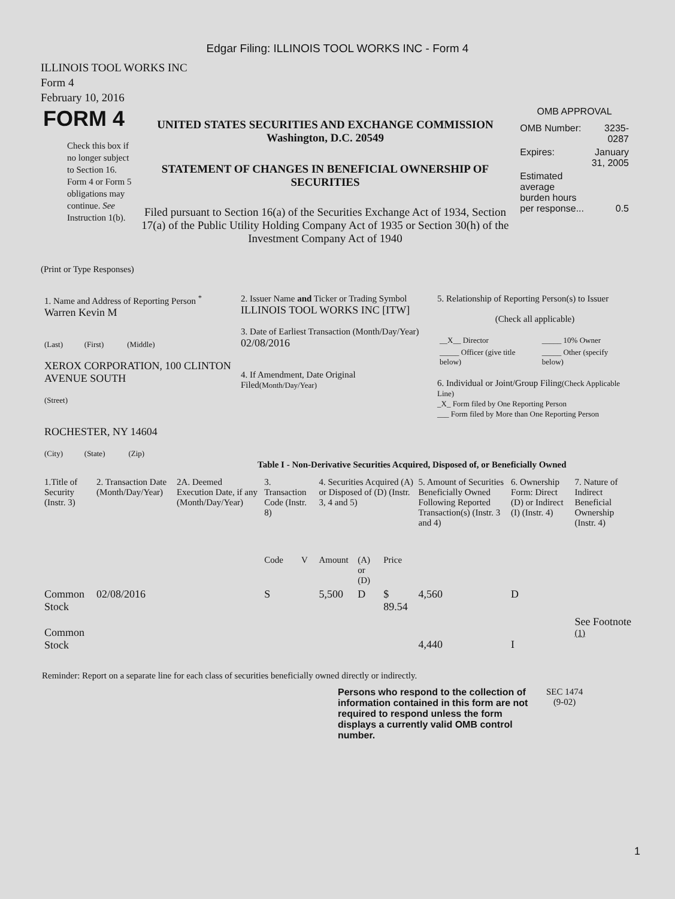Edgar Filing: ILLINOIS TOOL WORKS INC - Form 4
ILLINOIS TOOL WORKS INC
Form 4
February 10, 2016
| FORM 4 Check this box if no longer subject to Section 16. Form 4 or Form 5 obligations may continue. See Instruction 1(b). | UNITED STATES SECURITIES AND EXCHANGE COMMISSION Washington, D.C. 20549 STATEMENT OF CHANGES IN BENEFICIAL OWNERSHIP OF SECURITIES Filed pursuant to Section 16(a) of the Securities Exchange Act of 1934, Section 17(a) of the Public Utility Holding Company Act of 1935 or Section 30(h) of the Investment Company Act of 1940 | OMB APPROVAL / OMB Number: / 3235-0287 / / Expires: / January 31, 2005 / / Estimated average burden hours per response... / 0.5 / |
(Print or Type Responses)
| 1. Name and Address of Reporting Person <sup>*</sup> Warren Kevin M (Last) (First) (Middle) XEROX CORPORATION, 100 CLINTON AVENUE SOUTH (Street) ROCHESTER, NY 14604 (City) (State) (Zip) | 2. Issuer Name and Ticker or Trading Symbol ILLINOIS TOOL WORKS INC [ITW] 3. Date of Earliest Transaction (Month/Day/Year) 02/08/2016 4. If Amendment, Date Original Filed (Month/Day/Year) | 5. Relationship of Reporting Person(s) to Issuer (Check all applicable) / __X__ Director / _____ 10% Owner / / _____ Officer (give title below) / _____ Other (specify below) / 6. Individual or Joint/Group Filing (Check Applicable Line) _X_ Form filed by One Reporting Person ___ Form filed by More than One Reporting Person |
Table I - Non-Derivative Securities Acquired, Disposed of, or Beneficially Owned
| 1.Title of Security (Instr. 3) | 2. Transaction Date (Month/Day/Year) | 2A. Deemed Execution Date, if any (Month/Day/Year) | 3. Transaction Code (Instr. 8) | | 4. Securities Acquired (A) or Disposed of (D) (Instr. 3, 4 and 5) | | | 5. Amount of Securities Beneficially Owned Following Reported Transaction(s) (Instr. 3 and 4) | 6. Ownership Form: Direct (D) or Indirect (I) (Instr. 4) | 7. Nature of Indirect Beneficial Ownership (Instr. 4) |
| --- | --- | --- | --- | --- | --- | --- | --- | --- | --- | --- |
| | | | Code | V | Amount | (A) or (D) | Price | | | |
| Common Stock | 02/08/2016 | | S | | 5,500 | D | $ 89.54 | 4,560 | D | |
| Common Stock | | | | | | | | 4,440 | I | See Footnote <sup>(1)</sup> |
Reminder: Report on a separate line for each class of securities beneficially owned directly or indirectly.
| Persons who respond to the collection of information contained in this form are not required to respond unless the form displays a currently valid OMB control number. | SEC 1474 (9-02) |
1